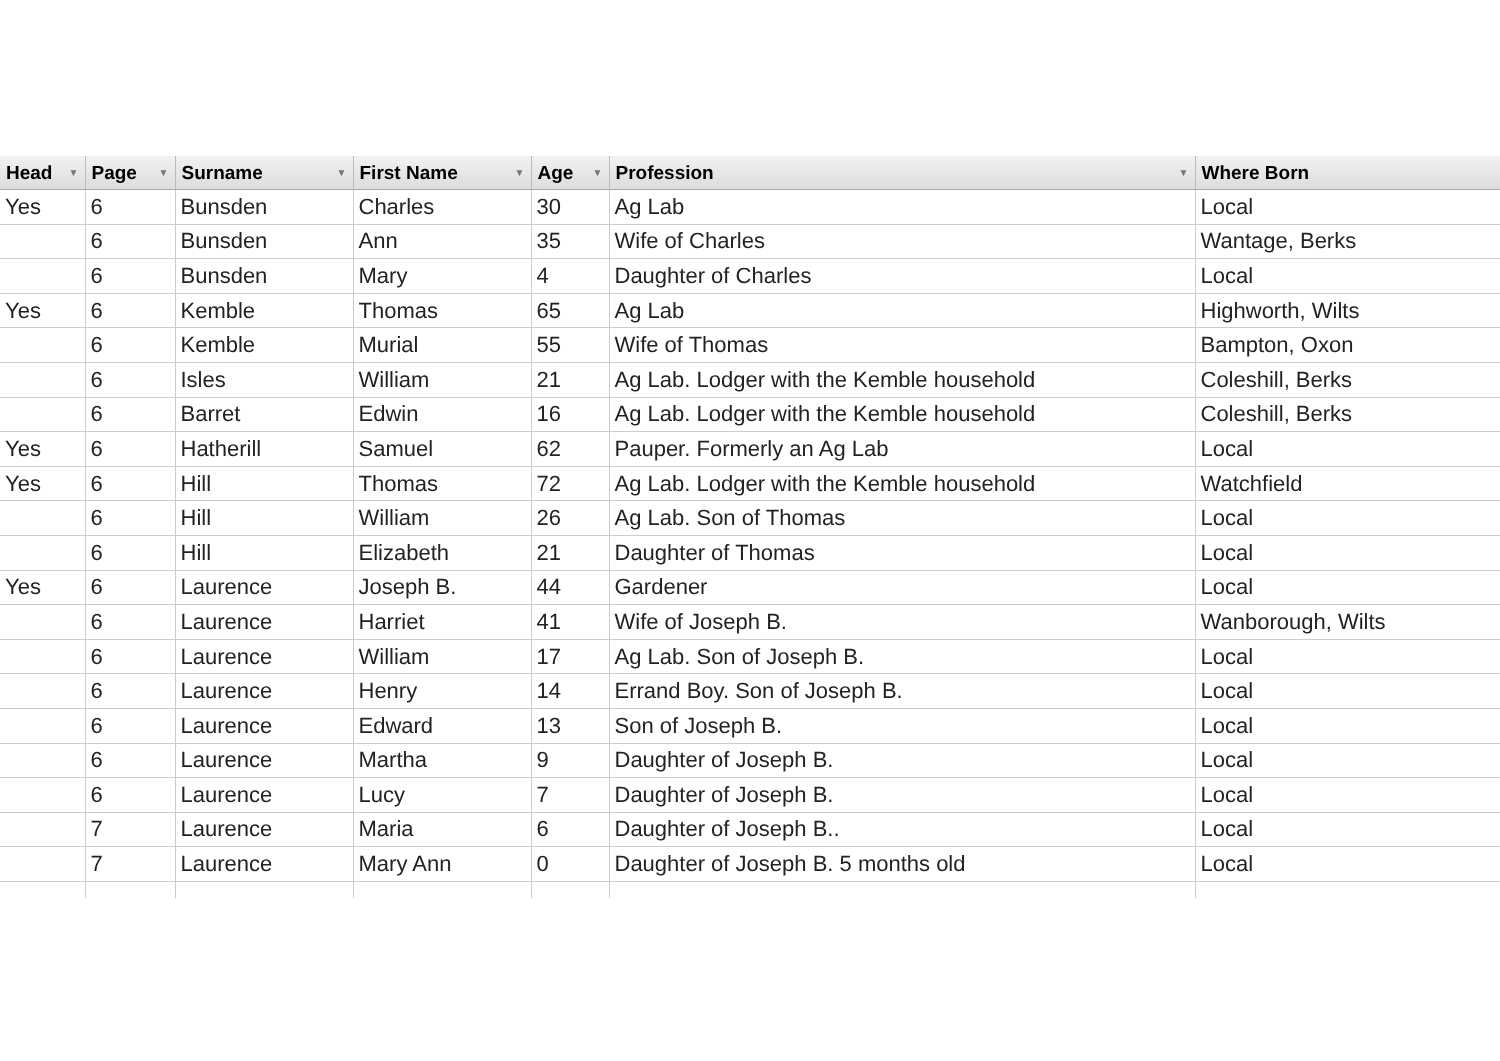| Head ▼ | Page ▼ | Surname ▼ | First Name ▼ | Age ▼ | Profession ▼ | Where Born |
| --- | --- | --- | --- | --- | --- | --- |
| Yes | 6 | Bunsden | Charles | 30 | Ag Lab | Local |
| | 6 | Bunsden | Ann | 35 | Wife of Charles | Wantage, Berks |
| | 6 | Bunsden | Mary | 4 | Daughter of Charles | Local |
| Yes | 6 | Kemble | Thomas | 65 | Ag Lab | Highworth, Wilts |
| | 6 | Kemble | Murial | 55 | Wife of Thomas | Bampton, Oxon |
| | 6 | Isles | William | 21 | Ag Lab. Lodger with the Kemble household | Coleshill, Berks |
| | 6 | Barret | Edwin | 16 | Ag Lab. Lodger with the Kemble household | Coleshill, Berks |
| Yes | 6 | Hatherill | Samuel | 62 | Pauper. Formerly an Ag Lab | Local |
| Yes | 6 | Hill | Thomas | 72 | Ag Lab. Lodger with the Kemble household | Watchfield |
| | 6 | Hill | William | 26 | Ag Lab. Son of Thomas | Local |
| | 6 | Hill | Elizabeth | 21 | Daughter of Thomas | Local |
| Yes | 6 | Laurence | Joseph B. | 44 | Gardener | Local |
| | 6 | Laurence | Harriet | 41 | Wife of Joseph B. | Wanborough, Wilts |
| | 6 | Laurence | William | 17 | Ag Lab. Son of Joseph B. | Local |
| | 6 | Laurence | Henry | 14 | Errand Boy. Son of Joseph B. | Local |
| | 6 | Laurence | Edward | 13 | Son of Joseph B. | Local |
| | 6 | Laurence | Martha | 9 | Daughter of Joseph B. | Local |
| | 6 | Laurence | Lucy | 7 | Daughter of Joseph B. | Local |
| | 7 | Laurence | Maria | 6 | Daughter of Joseph B.. | Local |
| | 7 | Laurence | Mary Ann | 0 | Daughter of Joseph B. 5 months old | Local |